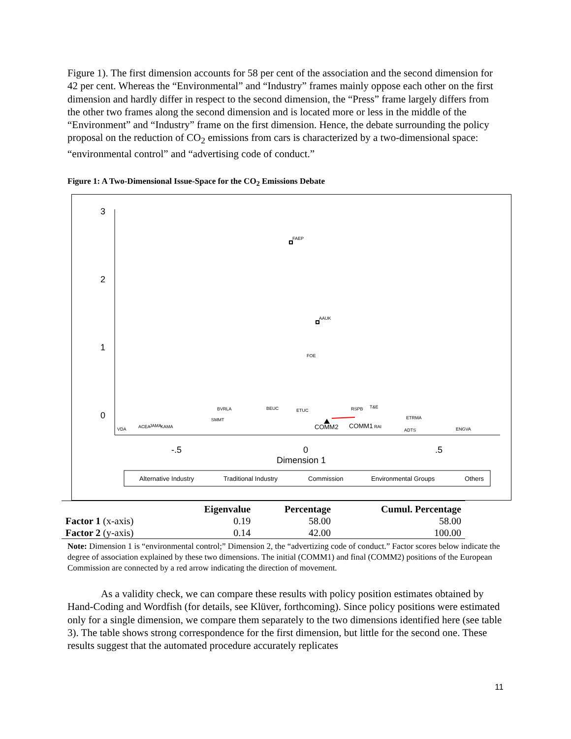Figure 1). The first dimension accounts for 58 per cent of the association and the second dimension for 42 per cent. Whereas the “Environmental” and “Industry” frames mainly oppose each other on the first dimension and hardly differ in respect to the second dimension, the “Press” frame largely differs from the other two frames along the second dimension and is located more or less in the middle of the “Environment” and “Industry” frame on the first dimension. Hence, the debate surrounding the policy proposal on the reduction of CO<sub>2</sub> emissions from cars is characterized by a two-dimensional space: “environmental control” and “advertising code of conduct.”
Figure 1: A Two-Dimensional Issue-Space for the CO<sub>2</sub> Emissions Debate
-.5
0
.5
Dimension 1
3
2
1
0
FAEP
AAUK
FOE
BVRLA
SMMT
BEUC
ETUC
RSPB
T&E
ETRMA
VDA
ACEA
JAMA
KAMA
COMM2
COMM1
RAI
ADTS
ENGVA
Alternative Industry
Traditional Industry
Commission
Environmental Groups
Others
| | Eigenvalue | Percentage | Cumul. Percentage |
| --- | --- | --- | --- |
| Factor 1 (x-axis) | 0.19 | 58.00 | 58.00 |
| Factor 2 (y-axis) | 0.14 | 42.00 | 100.00 |
Note: Dimension 1 is “environmental control;” Dimension 2, the “advertizing code of conduct.” Factor scores below indicate the degree of association explained by these two dimensions. The initial (COMM1) and final (COMM2) positions of the European Commission are connected by a red arrow indicating the direction of movement.
As a validity check, we can compare these results with policy position estimates obtained by Hand-Coding and Wordfish (for details, see Klüver, forthcoming). Since policy positions were estimated only for a single dimension, we compare them separately to the two dimensions identified here (see table 3). The table shows strong correspondence for the first dimension, but little for the second one. These results suggest that the automated procedure accurately replicates
11